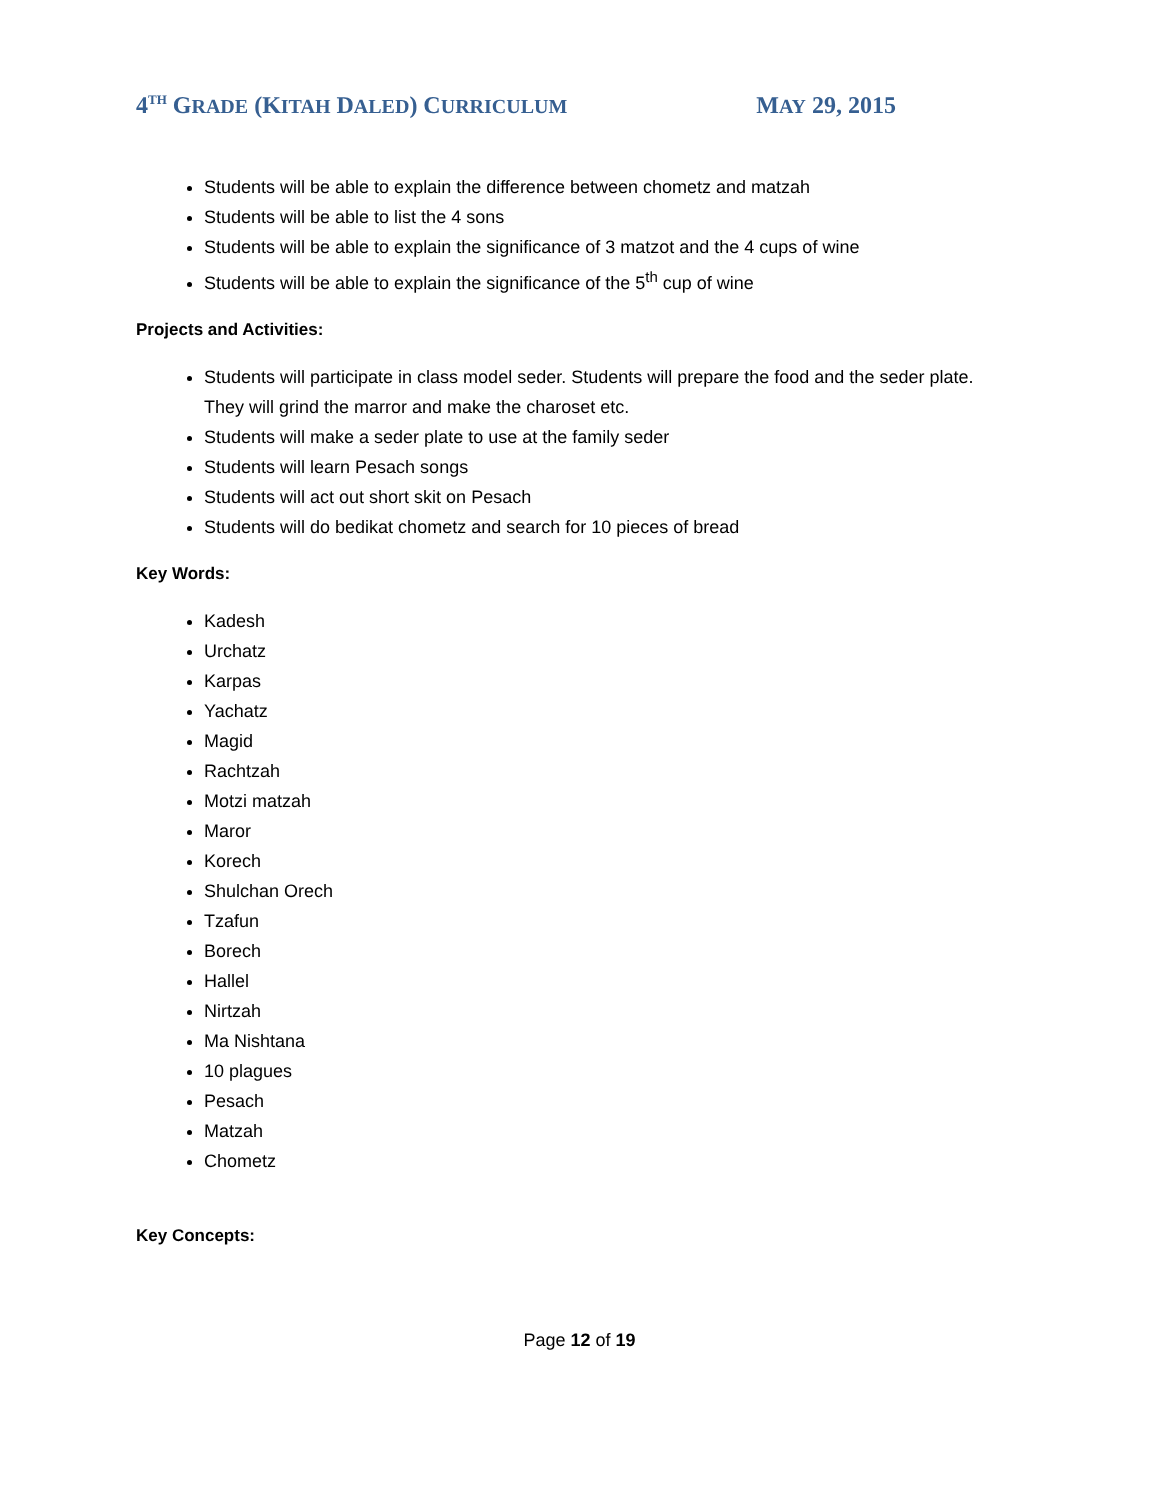4<sup>TH</sup> GRADE (KITAH DALED) CURRICULUM MAY 29, 2015
Students will be able to explain the difference between chometz and matzah
Students will be able to list the 4 sons
Students will be able to explain the significance of 3 matzot and the 4 cups of wine
Students will be able to explain the significance of the 5<sup>th</sup> cup of wine
Projects and Activities:
Students will participate in class model seder. Students will prepare the food and the seder plate. They will grind the marror and make the charoset etc.
Students will make a seder plate to use at the family seder
Students will learn Pesach songs
Students will act out short skit on Pesach
Students will do bedikat chometz and search for 10 pieces of bread
Key Words:
Kadesh
Urchatz
Karpas
Yachatz
Magid
Rachtzah
Motzi matzah
Maror
Korech
Shulchan Orech
Tzafun
Borech
Hallel
Nirtzah
Ma Nishtana
10 plagues
Pesach
Matzah
Chometz
Key Concepts:
Page 12 of 19